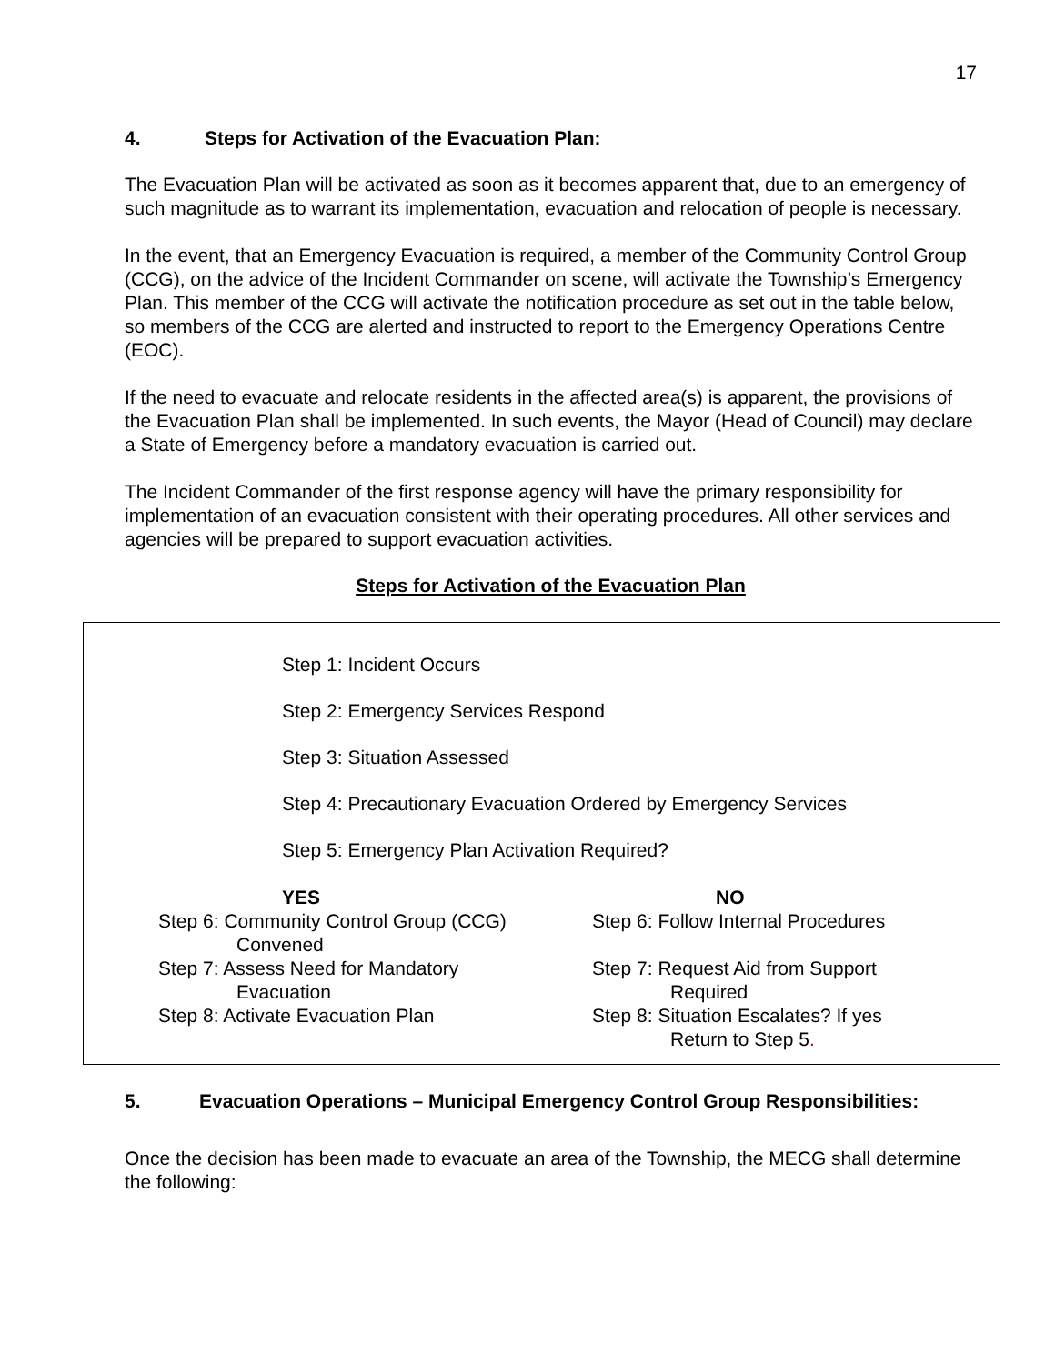17
4. Steps for Activation of the Evacuation Plan:
The Evacuation Plan will be activated as soon as it becomes apparent that, due to an emergency of such magnitude as to warrant its implementation, evacuation and relocation of people is necessary.
In the event, that an Emergency Evacuation is required, a member of the Community Control Group (CCG), on the advice of the Incident Commander on scene, will activate the Township’s Emergency Plan. This member of the CCG will activate the notification procedure as set out in the table below, so members of the CCG are alerted and instructed to report to the Emergency Operations Centre (EOC).
If the need to evacuate and relocate residents in the affected area(s) is apparent, the provisions of the Evacuation Plan shall be implemented. In such events, the Mayor (Head of Council) may declare a State of Emergency before a mandatory evacuation is carried out.
The Incident Commander of the first response agency will have the primary responsibility for implementation of an evacuation consistent with their operating procedures. All other services and agencies will be prepared to support evacuation activities.
Steps for Activation of the Evacuation Plan
Step 1: Incident Occurs
Step 2: Emergency Services Respond
Step 3: Situation Assessed
Step 4: Precautionary Evacuation Ordered by Emergency Services
Step 5: Emergency Plan Activation Required?
YES
Step 6: Community Control Group (CCG)
Convened
Step 7: Assess Need for Mandatory
Evacuation
Step 8: Activate Evacuation Plan
NO
Step 6: Follow Internal Procedures
Step 7: Request Aid from Support
Required
Step 8: Situation Escalates? If yes
Return to Step 5.
5. Evacuation Operations – Municipal Emergency Control Group Responsibilities:
Once the decision has been made to evacuate an area of the Township, the MECG shall determine the following: